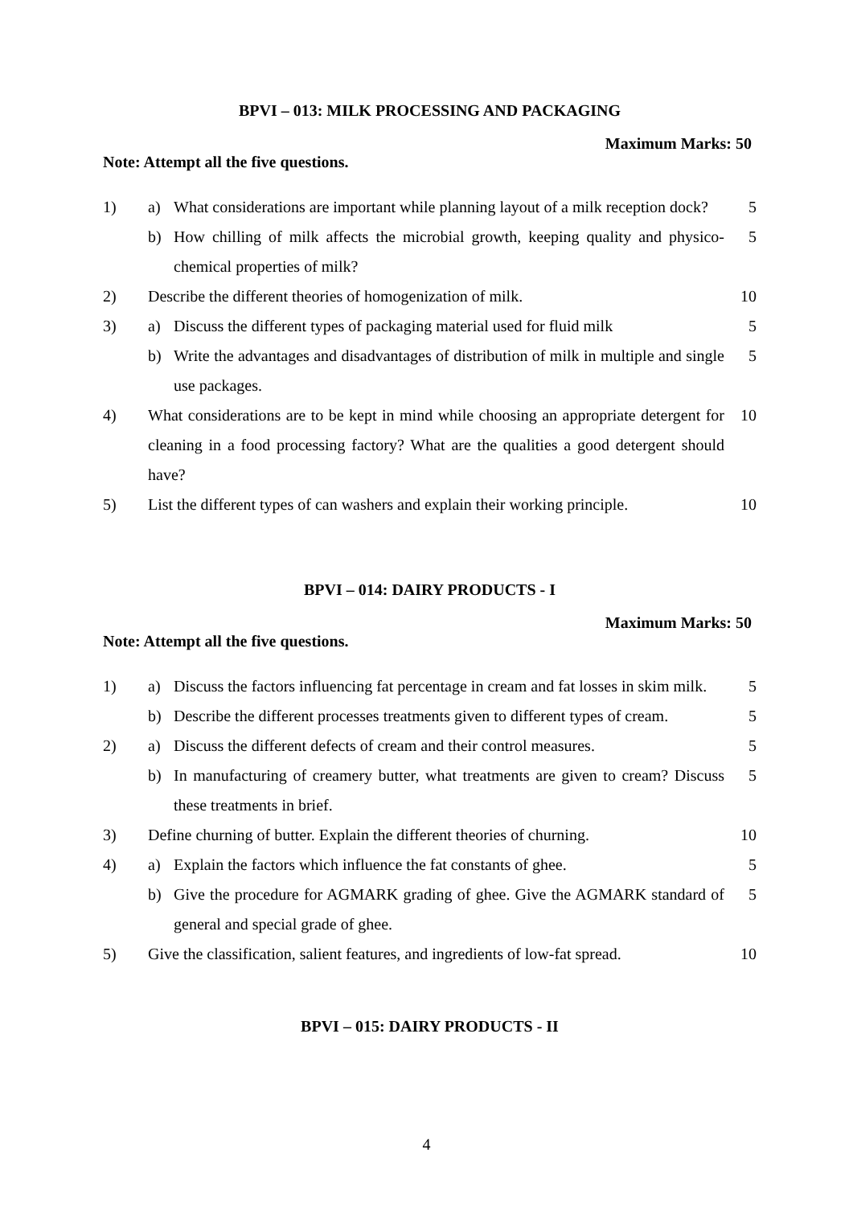BPVI – 013: MILK PROCESSING AND PACKAGING
Maximum Marks: 50
Note: Attempt all the five questions.
1) a) What considerations are important while planning layout of a milk reception dock?
5
b) How chilling of milk affects the microbial growth, keeping quality and physico-chemical properties of milk?
5
2) Describe the different theories of homogenization of milk.
10
3) a) Discuss the different types of packaging material used for fluid milk
5
b) Write the advantages and disadvantages of distribution of milk in multiple and single use packages.
5
4) What considerations are to be kept in mind while choosing an appropriate detergent for cleaning in a food processing factory? What are the qualities a good detergent should have?
10
5) List the different types of can washers and explain their working principle.
10
BPVI – 014: DAIRY PRODUCTS - I
Maximum Marks: 50
Note: Attempt all the five questions.
1) a) Discuss the factors influencing fat percentage in cream and fat losses in skim milk.
5
b) Describe the different processes treatments given to different types of cream.
5
2) a) Discuss the different defects of cream and their control measures.
5
b) In manufacturing of creamery butter, what treatments are given to cream? Discuss these treatments in brief.
5
3) Define churning of butter. Explain the different theories of churning.
10
4) a) Explain the factors which influence the fat constants of ghee.
5
b) Give the procedure for AGMARK grading of ghee. Give the AGMARK standard of general and special grade of ghee.
5
5) Give the classification, salient features, and ingredients of low-fat spread.
10
BPVI – 015: DAIRY PRODUCTS - II
4